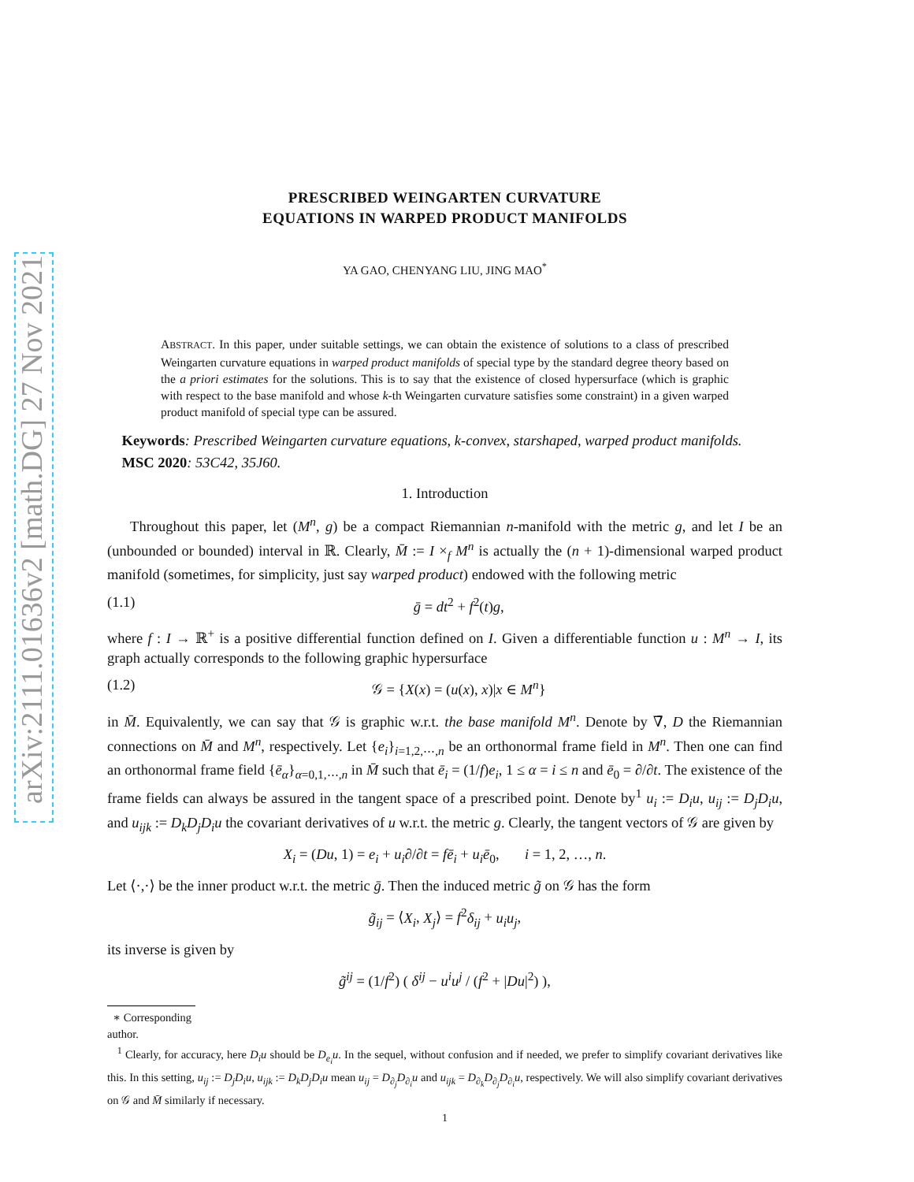arXiv:2111.01636v2 [math.DG] 27 Nov 2021
PRESCRIBED WEINGARTEN CURVATURE
EQUATIONS IN WARPED PRODUCT MANIFOLDS
YA GAO, CHENYANG LIU, JING MAO<sup>*</sup>
ABSTRACT. In this paper, under suitable settings, we can obtain the existence of solutions to a class of prescribed Weingarten curvature equations in warped product manifolds of special type by the standard degree theory based on the a priori estimates for the solutions. This is to say that the existence of closed hypersurface (which is graphic with respect to the base manifold and whose k-th Weingarten curvature satisfies some constraint) in a given warped product manifold of special type can be assured.
Keywords: Prescribed Weingarten curvature equations, k-convex, starshaped, warped product manifolds.
MSC 2020: 53C42, 35J60.
1. Introduction
Throughout this paper, let (M<sup>n</sup>, g) be a compact Riemannian n-manifold with the metric g, and let I be an (unbounded or bounded) interval in ℝ. Clearly, M̄ := I ×<sub>f</sub> M<sup>n</sup> is actually the (n + 1)-dimensional warped product manifold (sometimes, for simplicity, just say warped product) endowed with the following metric
(1.1) ḡ = dt<sup>2</sup> + f<sup>2</sup>(t)g,
where f : I → ℝ<sup>+</sup> is a positive differential function defined on I. Given a differentiable function u : M<sup>n</sup> → I, its graph actually corresponds to the following graphic hypersurface
(1.2) 𝒢 = {X(x) = (u(x), x)|x ∈ M<sup>n</sup>}
in M̄. Equivalently, we can say that 𝒢 is graphic w.r.t. the base manifold M<sup>n</sup>. Denote by ∇̄, D the Riemannian connections on M̄ and M<sup>n</sup>, respectively. Let {e<sub>i</sub>}<sub>i=1,2,⋯,n</sub> be an orthonormal frame field in M<sup>n</sup>. Then one can find an orthonormal frame field {ē<sub>α</sub>}<sub>α=0,1,⋯,n</sub> in M̄ such that ē<sub>i</sub> = (1/f)e<sub>i</sub>, 1 ≤ α = i ≤ n and ē<sub>0</sub> = ∂/∂t. The existence of the frame fields can always be assured in the tangent space of a prescribed point. Denote by<sup>1</sup> u<sub>i</sub> := D<sub>i</sub>u, u<sub>ij</sub> := D<sub>j</sub>D<sub>i</sub>u, and u<sub>ijk</sub> := D<sub>k</sub>D<sub>j</sub>D<sub>i</sub>u the covariant derivatives of u w.r.t. the metric g. Clearly, the tangent vectors of 𝒢 are given by
X<sub>i</sub> = (Du, 1) = e<sub>i</sub> + u<sub>i</sub>∂/∂t = fē<sub>i</sub> + u<sub>i</sub>ē<sub>0</sub>, i = 1, 2, …, n.
Let ⟨·,·⟩ be the inner product w.r.t. the metric ḡ. Then the induced metric g̃ on 𝒢 has the form
g̃<sub>ij</sub> = ⟨X<sub>i</sub>, X<sub>j</sub>⟩ = f<sup>2</sup>δ<sub>ij</sub> + u<sub>i</sub>u<sub>j</sub>,
its inverse is given by
g̃<sup>ij</sup> = (1/f<sup>2</sup>) ( δ<sup>ij</sup> − u<sup>i</sup>u<sup>j</sup> / (f<sup>2</sup> + |Du|<sup>2</sup>) ),
∗ Corresponding author.
<sup>1</sup> Clearly, for accuracy, here D<sub>i</sub>u should be D<sub>e<sub>i</sub></sub>u. In the sequel, without confusion and if needed, we prefer to simplify covariant derivatives like this. In this setting, u<sub>ij</sub> := D<sub>j</sub>D<sub>i</sub>u, u<sub>ijk</sub> := D<sub>k</sub>D<sub>j</sub>D<sub>i</sub>u mean u<sub>ij</sub> = D<sub>∂<sub>j</sub></sub>D<sub>∂<sub>i</sub></sub>u and u<sub>ijk</sub> = D<sub>∂<sub>k</sub></sub>D<sub>∂<sub>j</sub></sub>D<sub>∂<sub>i</sub></sub>u, respectively. We will also simplify covariant derivatives on 𝒢 and M̄ similarly if necessary.
1